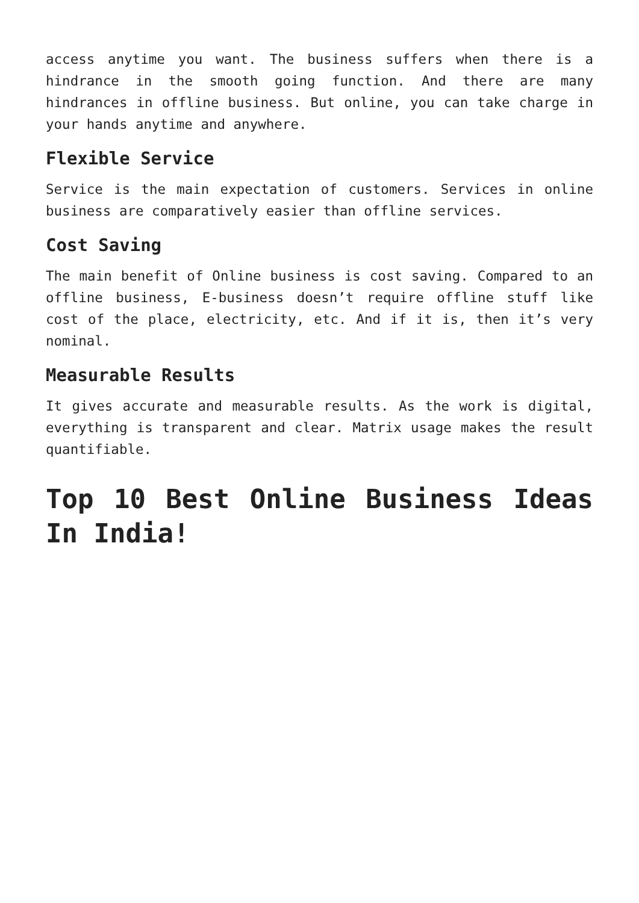access anytime you want. The business suffers when there is a hindrance in the smooth going function. And there are many hindrances in offline business. But online, you can take charge in your hands anytime and anywhere.
Flexible Service
Service is the main expectation of customers. Services in online business are comparatively easier than offline services.
Cost Saving
The main benefit of Online business is cost saving. Compared to an offline business, E-business doesn’t require offline stuff like cost of the place, electricity, etc. And if it is, then it’s very nominal.
Measurable Results
It gives accurate and measurable results. As the work is digital, everything is transparent and clear. Matrix usage makes the result quantifiable.
Top 10 Best Online Business Ideas In India!